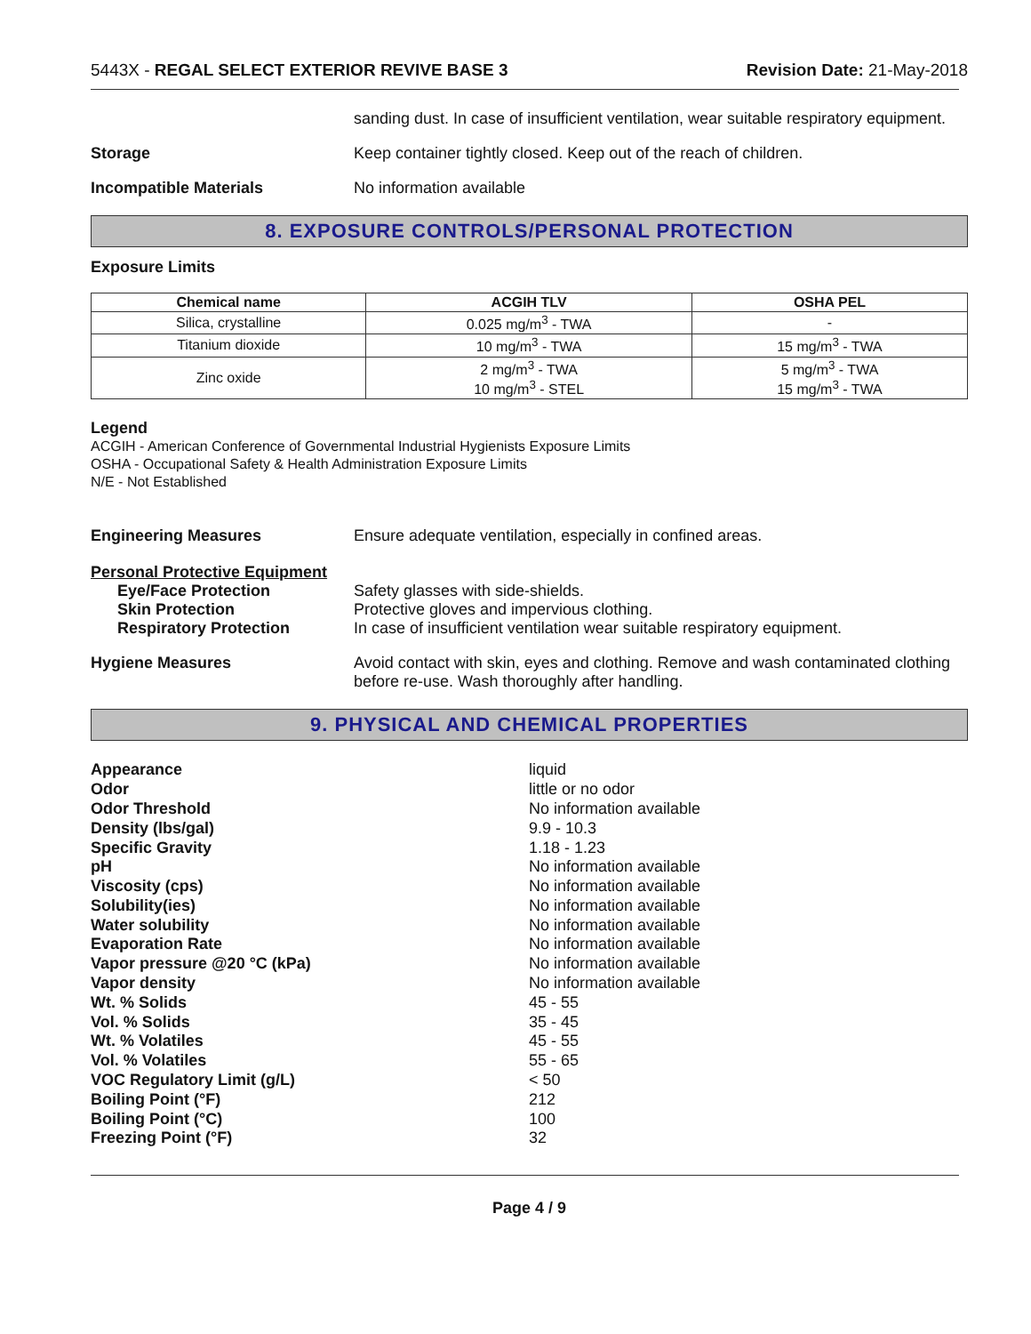5443X - REGAL SELECT EXTERIOR REVIVE BASE 3
Revision Date: 21-May-2018
sanding dust. In case of insufficient ventilation, wear suitable respiratory equipment.
Storage Keep container tightly closed. Keep out of the reach of children.
Incompatible Materials No information available
8. EXPOSURE CONTROLS/PERSONAL PROTECTION
Exposure Limits
| Chemical name | ACGIH TLV | OSHA PEL |
| --- | --- | --- |
| Silica, crystalline | 0.025 mg/m<sup>3</sup> - TWA | - |
| Titanium dioxide | 10 mg/m<sup>3</sup> - TWA | 15 mg/m<sup>3</sup> - TWA |
| Zinc oxide | 2 mg/m<sup>3</sup> - TWA 10 mg/m<sup>3</sup> - STEL | 5 mg/m<sup>3</sup> - TWA 15 mg/m<sup>3</sup> - TWA |
Legend
ACGIH - American Conference of Governmental Industrial Hygienists Exposure Limits
OSHA - Occupational Safety & Health Administration Exposure Limits
N/E - Not Established
Engineering Measures Ensure adequate ventilation, especially in confined areas.
Personal Protective Equipment
Eye/Face Protection Safety glasses with side-shields.
Skin Protection Protective gloves and impervious clothing.
Respiratory Protection In case of insufficient ventilation wear suitable respiratory equipment.
Hygiene Measures Avoid contact with skin, eyes and clothing. Remove and wash contaminated clothing before re-use. Wash thoroughly after handling.
9. PHYSICAL AND CHEMICAL PROPERTIES
Appearance liquid
Odor little or no odor
Odor Threshold No information available
Density (lbs/gal) 9.9 - 10.3
Specific Gravity 1.18 - 1.23
pH No information available
Viscosity (cps) No information available
Solubility(ies) No information available
Water solubility No information available
Evaporation Rate No information available
Vapor pressure @20 °C (kPa) No information available
Vapor density No information available
Wt. % Solids 45 - 55
Vol. % Solids 35 - 45
Wt. % Volatiles 45 - 55
Vol. % Volatiles 55 - 65
VOC Regulatory Limit (g/L) < 50
Boiling Point (°F) 212
Boiling Point (°C) 100
Freezing Point (°F) 32
Page 4 / 9